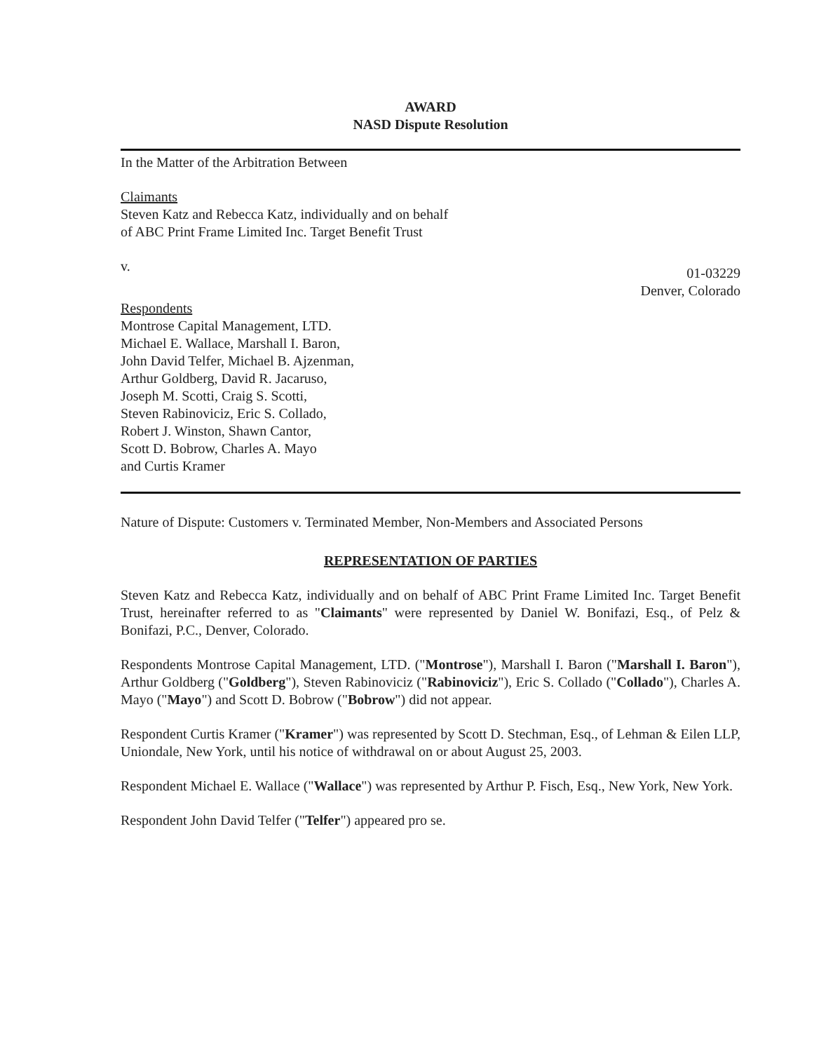AWARD
NASD Dispute Resolution
In the Matter of the Arbitration Between
Claimants
Steven Katz and Rebecca Katz, individually and on behalf
of ABC Print Frame Limited Inc. Target Benefit Trust
v.
01-03229
Denver, Colorado
Respondents
Montrose Capital Management, LTD.
Michael E. Wallace, Marshall I. Baron,
John David Telfer, Michael B. Ajzenman,
Arthur Goldberg, David R. Jacaruso,
Joseph M. Scotti, Craig S. Scotti,
Steven Rabinoviciz, Eric S. Collado,
Robert J. Winston, Shawn Cantor,
Scott D. Bobrow, Charles A. Mayo
and Curtis Kramer
Nature of Dispute: Customers v. Terminated Member, Non-Members and Associated Persons
REPRESENTATION OF PARTIES
Steven Katz and Rebecca Katz, individually and on behalf of ABC Print Frame Limited Inc. Target Benefit Trust, hereinafter referred to as "Claimants" were represented by Daniel W. Bonifazi, Esq., of Pelz & Bonifazi, P.C., Denver, Colorado.
Respondents Montrose Capital Management, LTD. ("Montrose"), Marshall I. Baron ("Marshall I. Baron"), Arthur Goldberg ("Goldberg"), Steven Rabinoviciz ("Rabinoviciz"), Eric S. Collado ("Collado"), Charles A. Mayo ("Mayo") and Scott D. Bobrow ("Bobrow") did not appear.
Respondent Curtis Kramer ("Kramer") was represented by Scott D. Stechman, Esq., of Lehman & Eilen LLP, Uniondale, New York, until his notice of withdrawal on or about August 25, 2003.
Respondent Michael E. Wallace ("Wallace") was represented by Arthur P. Fisch, Esq., New York, New York.
Respondent John David Telfer ("Telfer") appeared pro se.